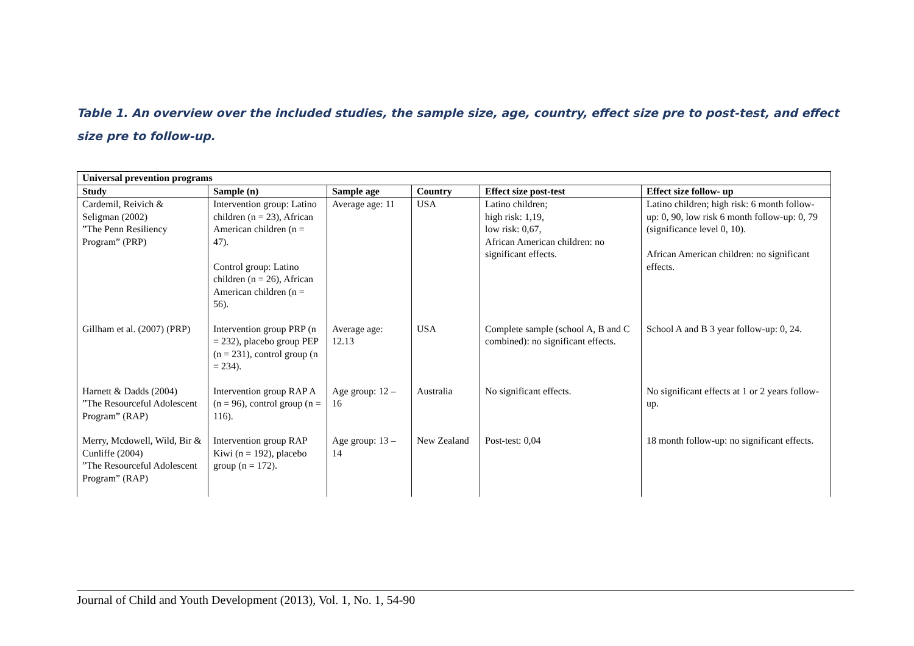Table 1. An overview over the included studies, the sample size, age, country, effect size pre to post-test, and effect size pre to follow-up.
| Universal prevention programs | | | | | |
| --- | --- | --- | --- | --- | --- |
| Study | Sample (n) | Sample age | Country | Effect size post-test | Effect size follow- up |
| Cardemil, Reivich & Seligman (2002) ”The Penn Resiliency Program” (PRP) | Intervention group: Latino children (n = 23), African American children (n = 47). Control group: Latino children (n = 26), African American children (n = 56). | Average age: 11 | USA | Latino children; high risk: 1,19, low risk: 0,67, African American children: no significant effects. | Latino children; high risk: 6 month follow-up: 0, 90, low risk 6 month follow-up: 0, 79 (significance level 0, 10). African American children: no significant effects. |
| Gillham et al. (2007) (PRP) | Intervention group PRP (n = 232), placebo group PEP (n = 231), control group (n = 234). | Average age: 12.13 | USA | Complete sample (school A, B and C combined): no significant effects. | School A and B 3 year follow-up: 0, 24. |
| Harnett & Dadds (2004) ”The Resourceful Adolescent Program” (RAP) | Intervention group RAP A (n = 96), control group (n = 116). | Age group: 12 – 16 | Australia | No significant effects. | No significant effects at 1 or 2 years follow-up. |
| Merry, Mcdowell, Wild, Bir & Cunliffe (2004) ”The Resourceful Adolescent Program” (RAP) | Intervention group RAP Kiwi (n = 192), placebo group (n = 172). | Age group: 13 – 14 | New Zealand | Post-test: 0,04 | 18 month follow-up: no significant effects. |
Journal of Child and Youth Development (2013), Vol. 1, No. 1, 54-90